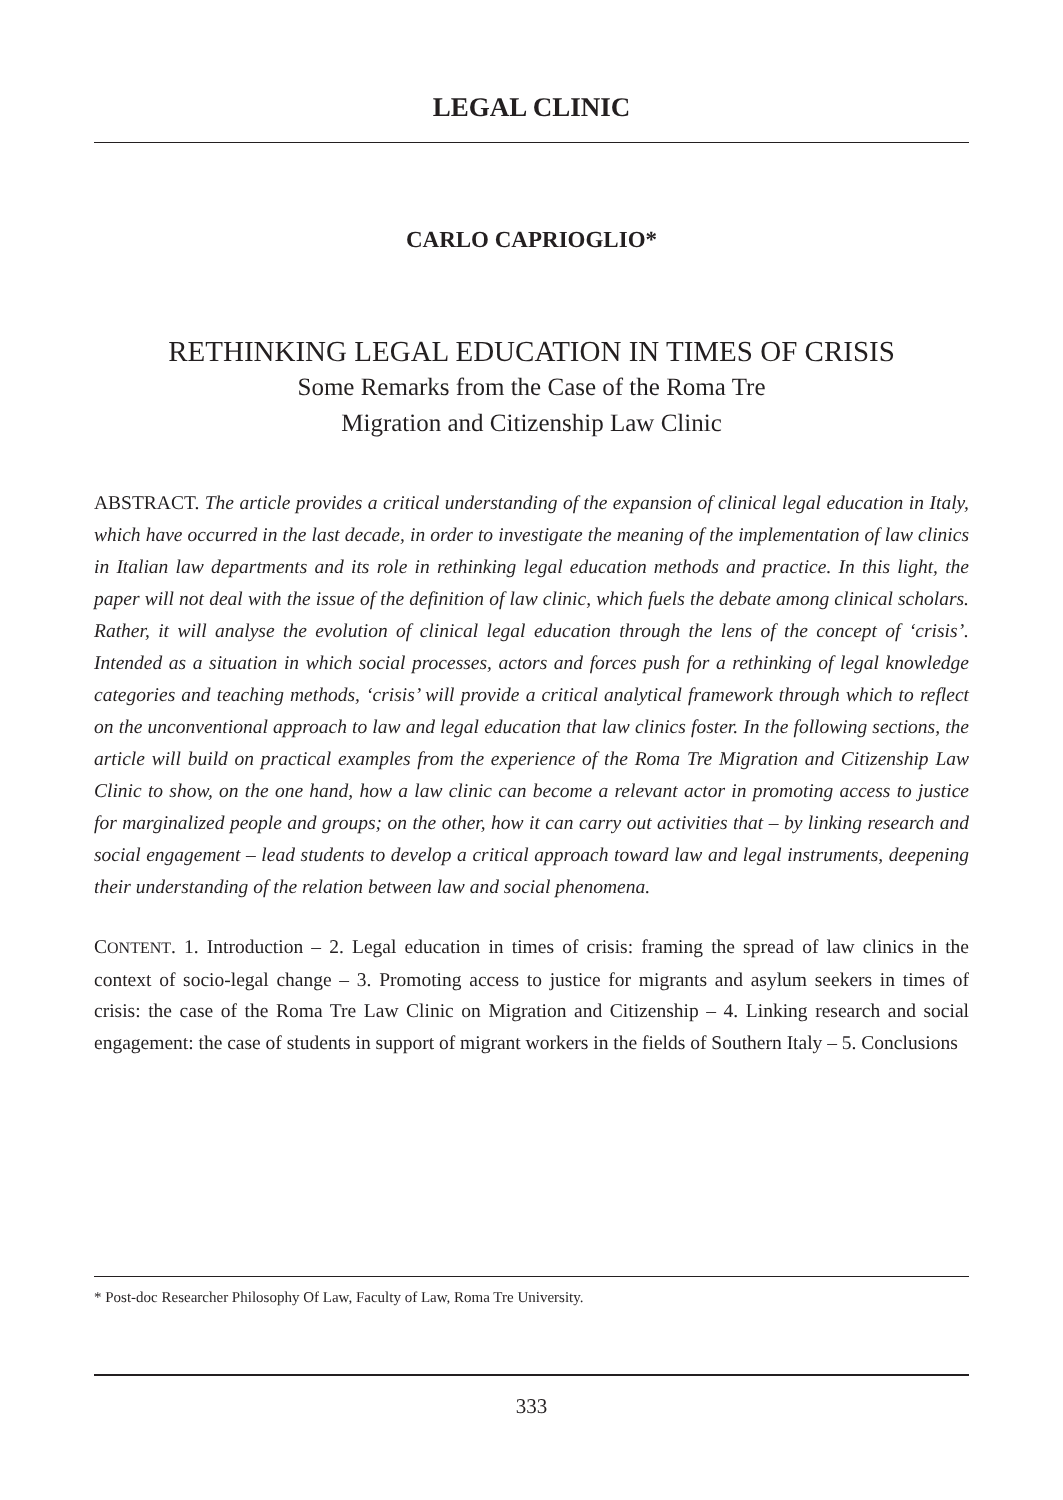LEGAL CLINIC
CARLO CAPRIOGLIO*
RETHINKING LEGAL EDUCATION IN TIMES OF CRISIS
Some Remarks from the Case of the Roma Tre
Migration and Citizenship Law Clinic
ABSTRACT. The article provides a critical understanding of the expansion of clinical legal education in Italy, which have occurred in the last decade, in order to investigate the meaning of the implementation of law clinics in Italian law departments and its role in rethinking legal education methods and practice. In this light, the paper will not deal with the issue of the definition of law clinic, which fuels the debate among clinical scholars. Rather, it will analyse the evolution of clinical legal education through the lens of the concept of ‘crisis’. Intended as a situation in which social processes, actors and forces push for a rethinking of legal knowledge categories and teaching methods, ‘crisis’ will provide a critical analytical framework through which to reflect on the unconventional approach to law and legal education that law clinics foster. In the following sections, the article will build on practical examples from the experience of the Roma Tre Migration and Citizenship Law Clinic to show, on the one hand, how a law clinic can become a relevant actor in promoting access to justice for marginalized people and groups; on the other, how it can carry out activities that – by linking research and social engagement – lead students to develop a critical approach toward law and legal instruments, deepening their understanding of the relation between law and social phenomena.
CONTENT. 1. Introduction – 2. Legal education in times of crisis: framing the spread of law clinics in the context of socio-legal change – 3. Promoting access to justice for migrants and asylum seekers in times of crisis: the case of the Roma Tre Law Clinic on Migration and Citizenship – 4. Linking research and social engagement: the case of students in support of migrant workers in the fields of Southern Italy – 5. Conclusions
* Post-doc Researcher Philosophy Of Law, Faculty of Law, Roma Tre University.
333